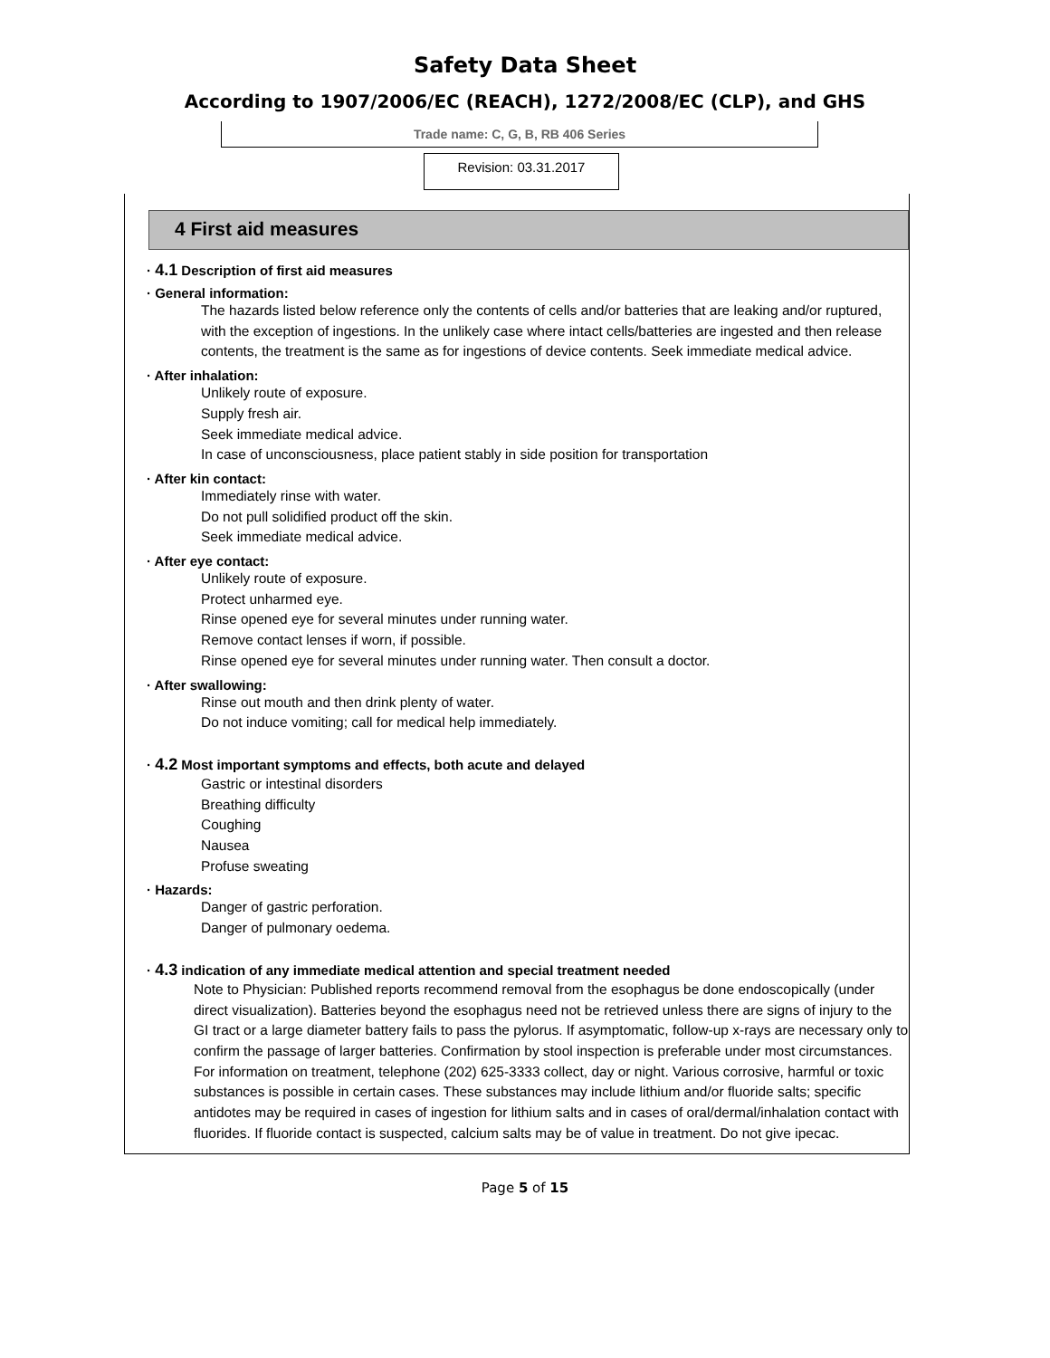Safety Data Sheet
According to 1907/2006/EC (REACH), 1272/2008/EC (CLP), and GHS
Trade name: C, G, B, RB 406 Series
Revision: 03.31.2017
4 First aid measures
· 4.1 Description of first aid measures
· General information:
The hazards listed below reference only the contents of cells and/or batteries that are leaking and/or ruptured, with the exception of ingestions. In the unlikely case where intact cells/batteries are ingested and then release contents, the treatment is the same as for ingestions of device contents. Seek immediate medical advice.
· After inhalation:
Unlikely route of exposure.
Supply fresh air.
Seek immediate medical advice.
In case of unconsciousness, place patient stably in side position for transportation
· After kin contact:
Immediately rinse with water.
Do not pull solidified product off the skin.
Seek immediate medical advice.
· After eye contact:
Unlikely route of exposure.
Protect unharmed eye.
Rinse opened eye for several minutes under running water.
Remove contact lenses if worn, if possible.
Rinse opened eye for several minutes under running water. Then consult a doctor.
· After swallowing:
Rinse out mouth and then drink plenty of water.
Do not induce vomiting; call for medical help immediately.
· 4.2 Most important symptoms and effects, both acute and delayed
Gastric or intestinal disorders
Breathing difficulty
Coughing
Nausea
Profuse sweating
· Hazards:
Danger of gastric perforation.
Danger of pulmonary oedema.
· 4.3 indication of any immediate medical attention and special treatment needed
Note to Physician: Published reports recommend removal from the esophagus be done endoscopically (under direct visualization). Batteries beyond the esophagus need not be retrieved unless there are signs of injury to the GI tract or a large diameter battery fails to pass the pylorus. If asymptomatic, follow-up x-rays are necessary only to confirm the passage of larger batteries. Confirmation by stool inspection is preferable under most circumstances. For information on treatment, telephone (202) 625-3333 collect, day or night. Various corrosive, harmful or toxic substances is possible in certain cases. These substances may include lithium and/or fluoride salts; specific antidotes may be required in cases of ingestion for lithium salts and in cases of oral/dermal/inhalation contact with fluorides. If fluoride contact is suspected, calcium salts may be of value in treatment. Do not give ipecac.
Page 5 of 15